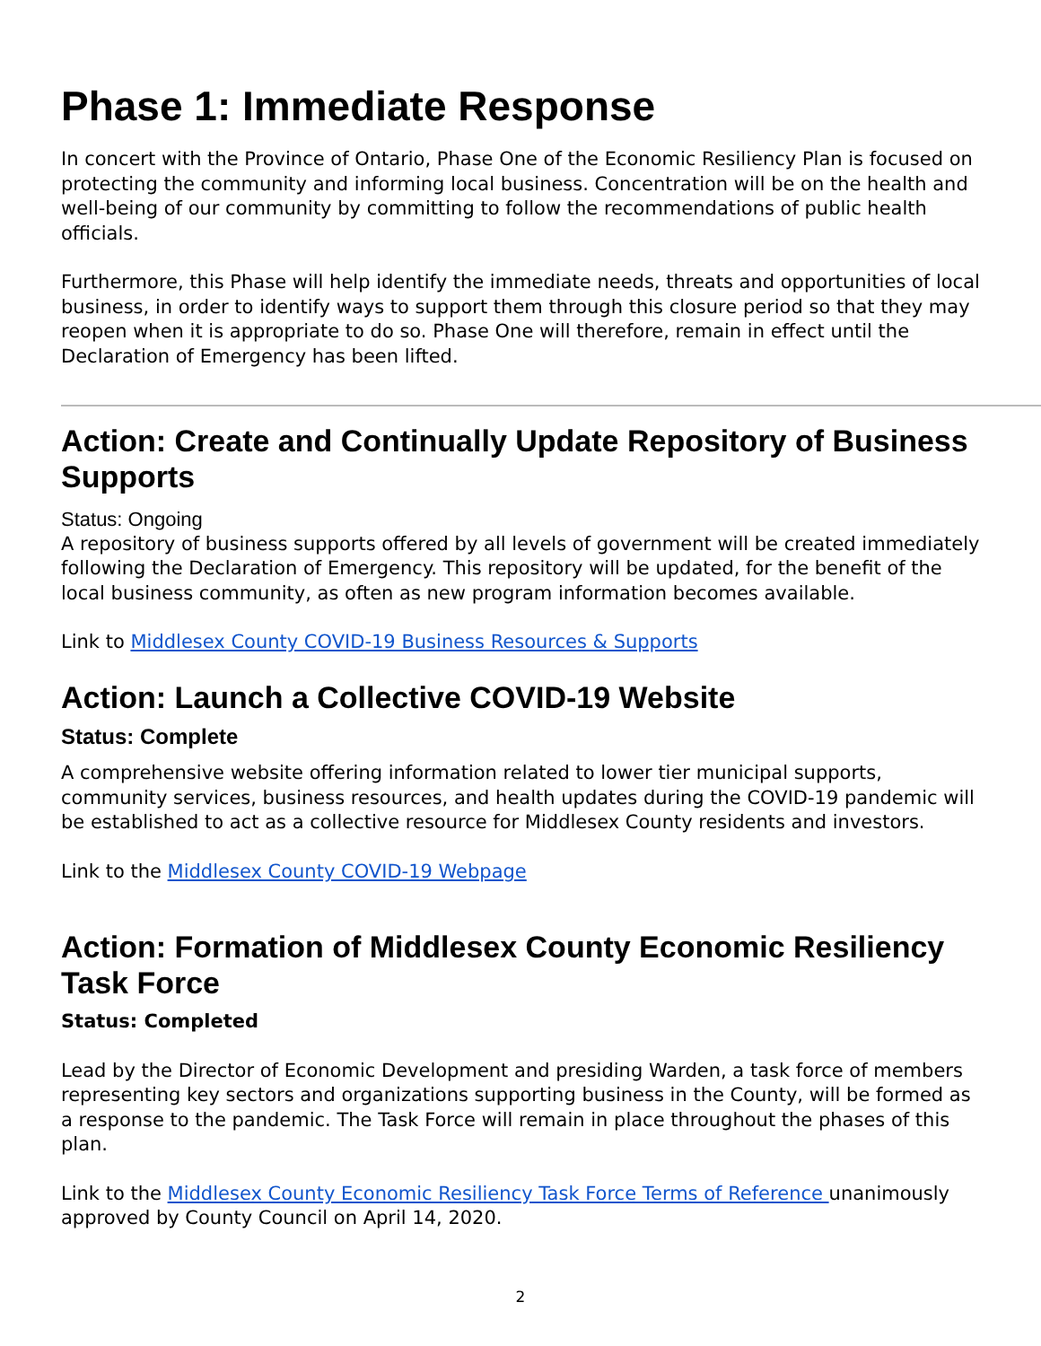Phase 1: Immediate Response
In concert with the Province of Ontario, Phase One of the Economic Resiliency Plan is focused on protecting the community and informing local business. Concentration will be on the health and well-being of our community by committing to follow the recommendations of public health officials.
Furthermore, this Phase will help identify the immediate needs, threats and opportunities of local business, in order to identify ways to support them through this closure period so that they may reopen when it is appropriate to do so. Phase One will therefore, remain in effect until the Declaration of Emergency has been lifted.
Action: Create and Continually Update Repository of Business Supports
Status: Ongoing
A repository of business supports offered by all levels of government will be created immediately following the Declaration of Emergency. This repository will be updated, for the benefit of the local business community, as often as new program information becomes available.
Link to Middlesex County COVID-19 Business Resources & Supports
Action: Launch a Collective COVID-19 Website
Status: Complete
A comprehensive website offering information related to lower tier municipal supports, community services, business resources, and health updates during the COVID-19 pandemic will be established to act as a collective resource for Middlesex County residents and investors.
Link to the Middlesex County COVID-19 Webpage
Action: Formation of Middlesex County Economic Resiliency Task Force
Status: Completed
Lead by the Director of Economic Development and presiding Warden, a task force of members representing key sectors and organizations supporting business in the County, will be formed as a response to the pandemic. The Task Force will remain in place throughout the phases of this plan.
Link to the Middlesex County Economic Resiliency Task Force Terms of Reference unanimously approved by County Council on April 14, 2020.
2